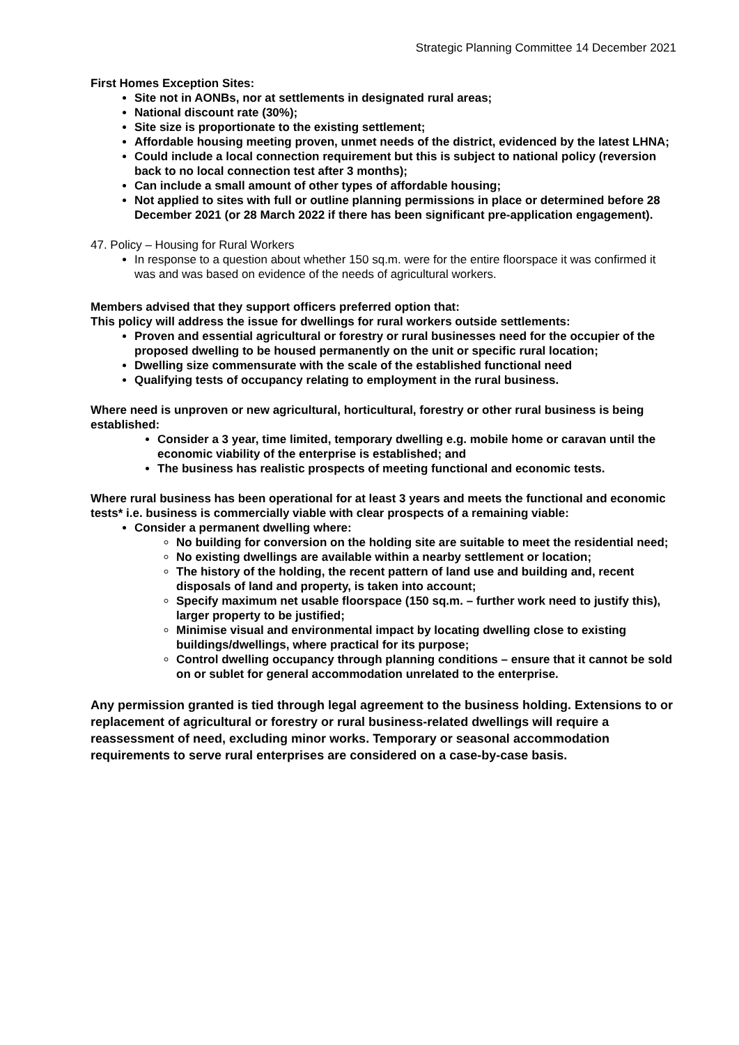Strategic Planning Committee 14 December 2021
First Homes Exception Sites:
Site not in AONBs, nor at settlements in designated rural areas;
National discount rate (30%);
Site size is proportionate to the existing settlement;
Affordable housing meeting proven, unmet needs of the district, evidenced by the latest LHNA;
Could include a local connection requirement but this is subject to national policy (reversion back to no local connection test after 3 months);
Can include a small amount of other types of affordable housing;
Not applied to sites with full or outline planning permissions in place or determined before 28 December 2021 (or 28 March 2022 if there has been significant pre-application engagement).
47. Policy – Housing for Rural Workers
In response to a question about whether 150 sq.m. were for the entire floorspace it was confirmed it was and was based on evidence of the needs of agricultural workers.
Members advised that they support officers preferred option that:
This policy will address the issue for dwellings for rural workers outside settlements:
Proven and essential agricultural or forestry or rural businesses need for the occupier of the proposed dwelling to be housed permanently on the unit or specific rural location;
Dwelling size commensurate with the scale of the established functional need
Qualifying tests of occupancy relating to employment in the rural business.
Where need is unproven or new agricultural, horticultural, forestry or other rural business is being established:
Consider a 3 year, time limited, temporary dwelling e.g. mobile home or caravan until the economic viability of the enterprise is established; and
The business has realistic prospects of meeting functional and economic tests.
Where rural business has been operational for at least 3 years and meets the functional and economic tests* i.e. business is commercially viable with clear prospects of a remaining viable:
Consider a permanent dwelling where:
No building for conversion on the holding site are suitable to meet the residential need;
No existing dwellings are available within a nearby settlement or location;
The history of the holding, the recent pattern of land use and building and, recent disposals of land and property, is taken into account;
Specify maximum net usable floorspace (150 sq.m. – further work need to justify this), larger property to be justified;
Minimise visual and environmental impact by locating dwelling close to existing buildings/dwellings, where practical for its purpose;
Control dwelling occupancy through planning conditions – ensure that it cannot be sold on or sublet for general accommodation unrelated to the enterprise.
Any permission granted is tied through legal agreement to the business holding. Extensions to or replacement of agricultural or forestry or rural business-related dwellings will require a reassessment of need, excluding minor works. Temporary or seasonal accommodation requirements to serve rural enterprises are considered on a case-by-case basis.